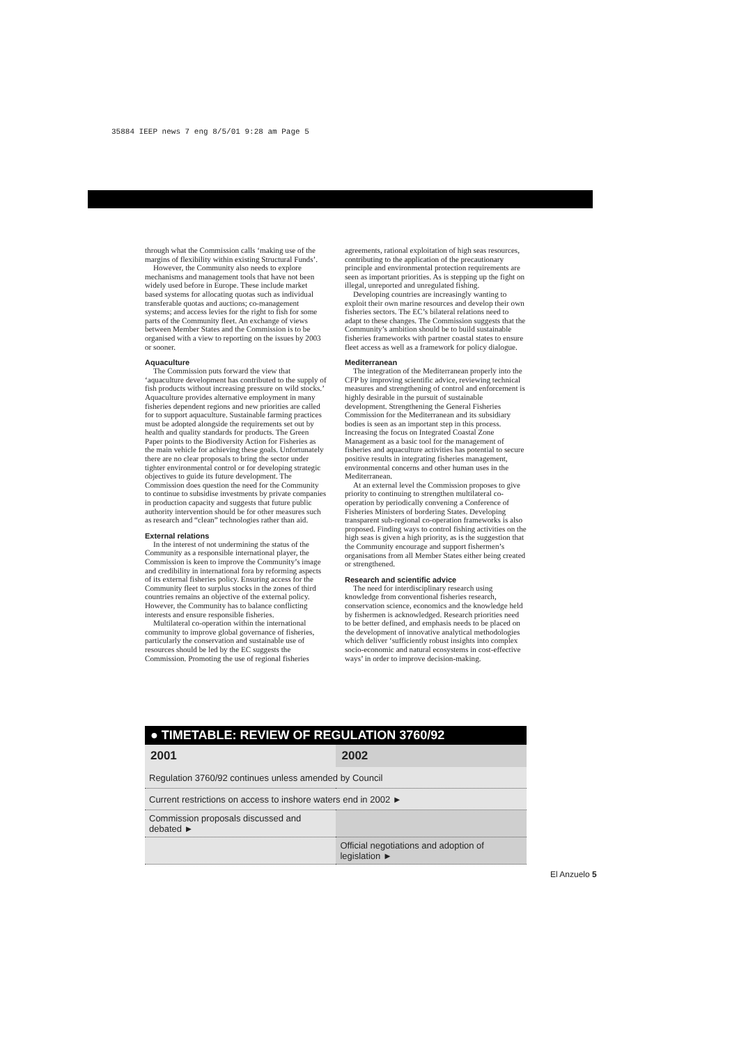35884 IEEP news 7 eng 8/5/01 9:28 am Page 5
through what the Commission calls ‘making use of the margins of flexibility within existing Structural Funds’.
However, the Community also needs to explore mechanisms and management tools that have not been widely used before in Europe. These include market based systems for allocating quotas such as individual transferable quotas and auctions; co-management systems; and access levies for the right to fish for some parts of the Community fleet. An exchange of views between Member States and the Commission is to be organised with a view to reporting on the issues by 2003 or sooner.
Aquaculture
The Commission puts forward the view that ‘aquaculture development has contributed to the supply of fish products without increasing pressure on wild stocks.’ Aquaculture provides alternative employment in many fisheries dependent regions and new priorities are called for to support aquaculture. Sustainable farming practices must be adopted alongside the requirements set out by health and quality standards for products. The Green Paper points to the Biodiversity Action for Fisheries as the main vehicle for achieving these goals. Unfortunately there are no clear proposals to bring the sector under tighter environmental control or for developing strategic objectives to guide its future development. The Commission does question the need for the Community to continue to subsidise investments by private companies in production capacity and suggests that future public authority intervention should be for other measures such as research and “clean” technologies rather than aid.
External relations
In the interest of not undermining the status of the Community as a responsible international player, the Commission is keen to improve the Community’s image and credibility in international fora by reforming aspects of its external fisheries policy. Ensuring access for the Community fleet to surplus stocks in the zones of third countries remains an objective of the external policy. However, the Community has to balance conflicting interests and ensure responsible fisheries.
Multilateral co-operation within the international community to improve global governance of fisheries, particularly the conservation and sustainable use of resources should be led by the EC suggests the Commission. Promoting the use of regional fisheries
agreements, rational exploitation of high seas resources, contributing to the application of the precautionary principle and environmental protection requirements are seen as important priorities. As is stepping up the fight on illegal, unreported and unregulated fishing.
Developing countries are increasingly wanting to exploit their own marine resources and develop their own fisheries sectors. The EC’s bilateral relations need to adapt to these changes. The Commission suggests that the Community’s ambition should be to build sustainable fisheries frameworks with partner coastal states to ensure fleet access as well as a framework for policy dialogue.
Mediterranean
The integration of the Mediterranean properly into the CFP by improving scientific advice, reviewing technical measures and strengthening of control and enforcement is highly desirable in the pursuit of sustainable development. Strengthening the General Fisheries Commission for the Mediterranean and its subsidiary bodies is seen as an important step in this process. Increasing the focus on Integrated Coastal Zone Management as a basic tool for the management of fisheries and aquaculture activities has potential to secure positive results in integrating fisheries management, environmental concerns and other human uses in the Mediterranean.
At an external level the Commission proposes to give priority to continuing to strengthen multilateral co-operation by periodically convening a Conference of Fisheries Ministers of bordering States. Developing transparent sub-regional co-operation frameworks is also proposed. Finding ways to control fishing activities on the high seas is given a high priority, as is the suggestion that the Community encourage and support fishermen’s organisations from all Member States either being created or strengthened.
Research and scientific advice
The need for interdisciplinary research using knowledge from conventional fisheries research, conservation science, economics and the knowledge held by fishermen is acknowledged. Research priorities need to be better defined, and emphasis needs to be placed on the development of innovative analytical methodologies which deliver ‘sufficiently robust insights into complex socio-economic and natural ecosystems in cost-effective ways’ in order to improve decision-making.
● TIMETABLE: REVIEW OF REGULATION 3760/92
| 2001 | 2002 |
| --- | --- |
| Regulation 3760/92 continues unless amended by Council | |
| Current restrictions on access to inshore waters end in 2002 ► | |
| Commission proposals discussed and debated ► | |
| | Official negotiations and adoption of legislation ► |
El Anzuelo 5